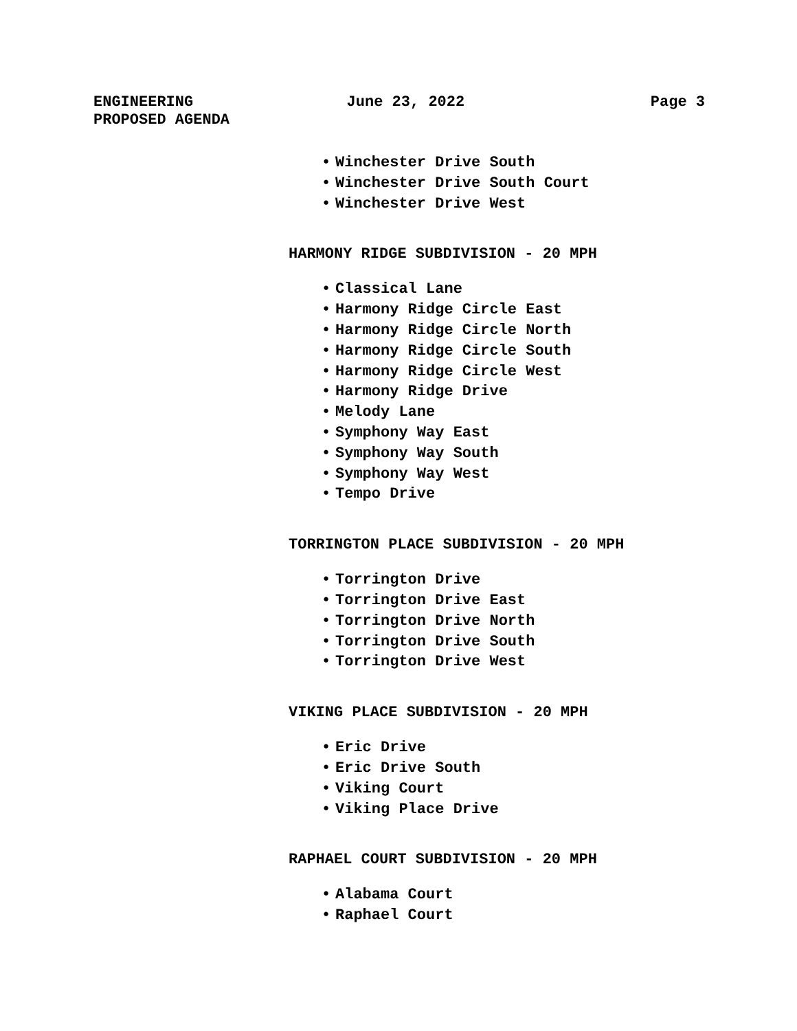ENGINEERING
PROPOSED AGENDA
June 23, 2022 Page 3
• Winchester Drive South
• Winchester Drive South Court
• Winchester Drive West
HARMONY RIDGE SUBDIVISION - 20 MPH
• Classical Lane
• Harmony Ridge Circle East
• Harmony Ridge Circle North
• Harmony Ridge Circle South
• Harmony Ridge Circle West
• Harmony Ridge Drive
• Melody Lane
• Symphony Way East
• Symphony Way South
• Symphony Way West
• Tempo Drive
TORRINGTON PLACE SUBDIVISION - 20 MPH
• Torrington Drive
• Torrington Drive East
• Torrington Drive North
• Torrington Drive South
• Torrington Drive West
VIKING PLACE SUBDIVISION - 20 MPH
• Eric Drive
• Eric Drive South
• Viking Court
• Viking Place Drive
RAPHAEL COURT SUBDIVISION - 20 MPH
• Alabama Court
• Raphael Court